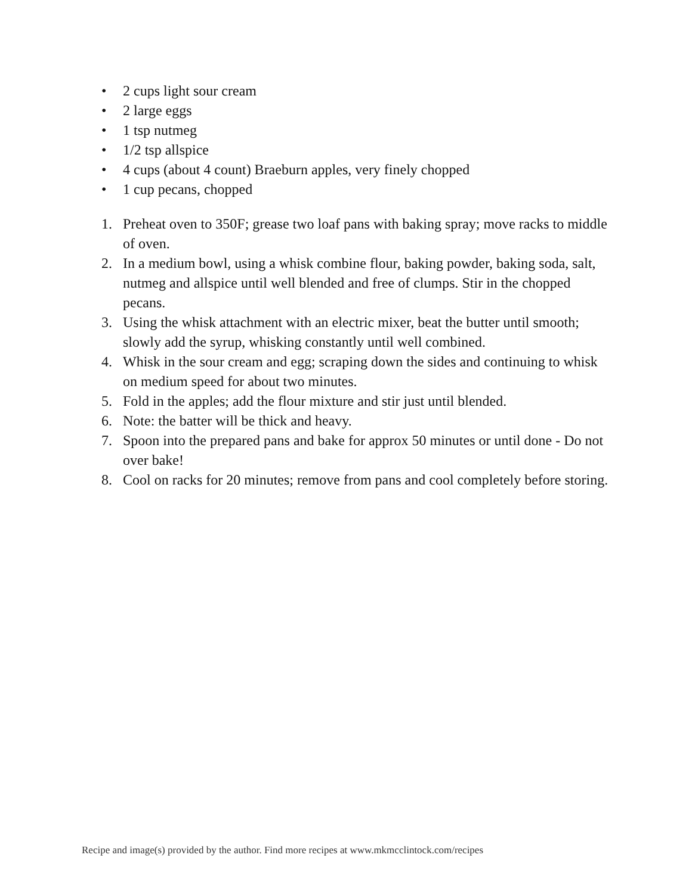• 2 cups light sour cream
• 2 large eggs
• 1 tsp nutmeg
• 1/2 tsp allspice
• 4 cups (about 4 count) Braeburn apples, very finely chopped
• 1 cup pecans, chopped
1. Preheat oven to 350F; grease two loaf pans with baking spray; move racks to middle of oven.
2. In a medium bowl, using a whisk combine flour, baking powder, baking soda, salt, nutmeg and allspice until well blended and free of clumps. Stir in the chopped pecans.
3. Using the whisk attachment with an electric mixer, beat the butter until smooth; slowly add the syrup, whisking constantly until well combined.
4. Whisk in the sour cream and egg; scraping down the sides and continuing to whisk on medium speed for about two minutes.
5. Fold in the apples; add the flour mixture and stir just until blended.
6. Note: the batter will be thick and heavy.
7. Spoon into the prepared pans and bake for approx 50 minutes or until done - Do not over bake!
8. Cool on racks for 20 minutes; remove from pans and cool completely before storing.
Recipe and image(s) provided by the author. Find more recipes at www.mkmcclintock.com/recipes